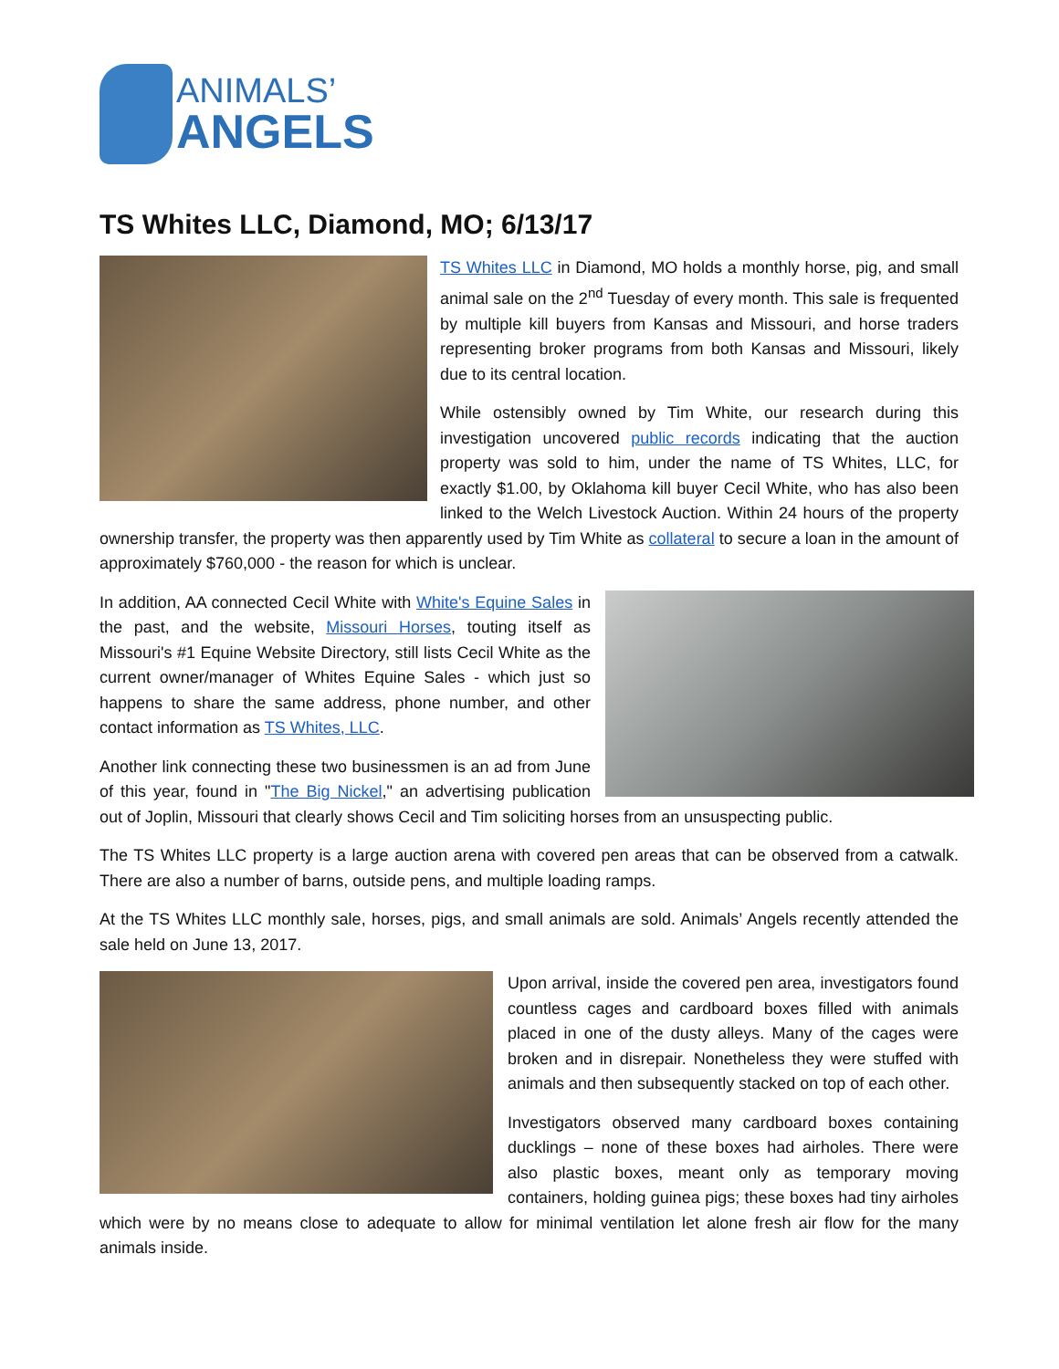ANIMALS’
ANGELS
TS Whites LLC, Diamond, MO; 6/13/17
TS Whites LLC in Diamond, MO holds a monthly horse, pig, and small animal sale on the 2<sup>nd</sup> Tuesday of every month. This sale is frequented by multiple kill buyers from Kansas and Missouri, and horse traders representing broker programs from both Kansas and Missouri, likely due to its central location.
While ostensibly owned by Tim White, our research during this investigation uncovered public records indicating that the auction property was sold to him, under the name of TS Whites, LLC, for exactly $1.00, by Oklahoma kill buyer Cecil White, who has also been linked to the Welch Livestock Auction. Within 24 hours of the property ownership transfer, the property was then apparently used by Tim White as collateral to secure a loan in the amount of approximately $760,000 - the reason for which is unclear.
In addition, AA connected Cecil White with White's Equine Sales in the past, and the website, Missouri Horses, touting itself as Missouri's #1 Equine Website Directory, still lists Cecil White as the current owner/manager of Whites Equine Sales - which just so happens to share the same address, phone number, and other contact information as TS Whites, LLC.
Another link connecting these two businessmen is an ad from June of this year, found in "The Big Nickel," an advertising publication out of Joplin, Missouri that clearly shows Cecil and Tim soliciting horses from an unsuspecting public.
The TS Whites LLC property is a large auction arena with covered pen areas that can be observed from a catwalk. There are also a number of barns, outside pens, and multiple loading ramps.
At the TS Whites LLC monthly sale, horses, pigs, and small animals are sold. Animals’ Angels recently attended the sale held on June 13, 2017.
Upon arrival, inside the covered pen area, investigators found countless cages and cardboard boxes filled with animals placed in one of the dusty alleys. Many of the cages were broken and in disrepair. Nonetheless they were stuffed with animals and then subsequently stacked on top of each other.
Investigators observed many cardboard boxes containing ducklings – none of these boxes had airholes. There were also plastic boxes, meant only as temporary moving containers, holding guinea pigs; these boxes had tiny airholes which were by no means close to adequate to allow for minimal ventilation let alone fresh air flow for the many animals inside.